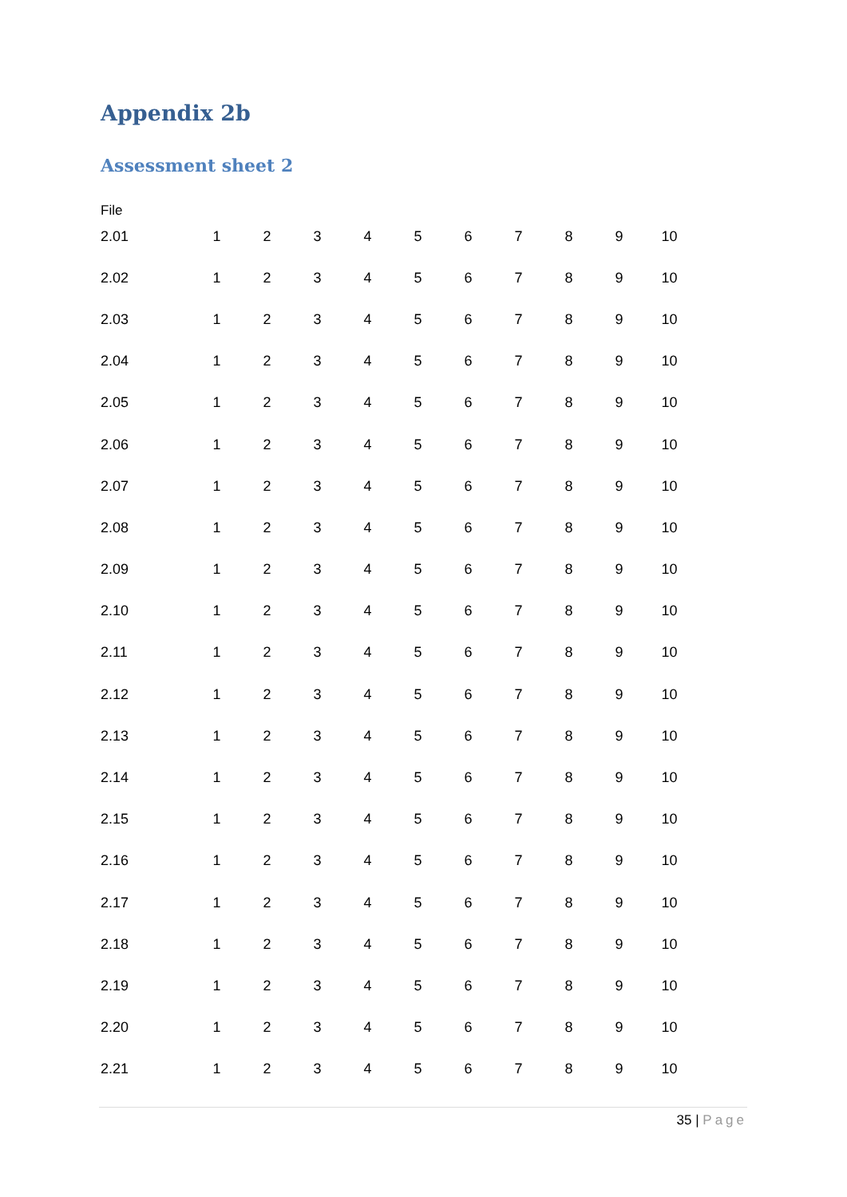Appendix 2b
Assessment sheet 2
File
| 2.01 | 1 | 2 | 3 | 4 | 5 | 6 | 7 | 8 | 9 | 10 |
| 2.02 | 1 | 2 | 3 | 4 | 5 | 6 | 7 | 8 | 9 | 10 |
| 2.03 | 1 | 2 | 3 | 4 | 5 | 6 | 7 | 8 | 9 | 10 |
| 2.04 | 1 | 2 | 3 | 4 | 5 | 6 | 7 | 8 | 9 | 10 |
| 2.05 | 1 | 2 | 3 | 4 | 5 | 6 | 7 | 8 | 9 | 10 |
| 2.06 | 1 | 2 | 3 | 4 | 5 | 6 | 7 | 8 | 9 | 10 |
| 2.07 | 1 | 2 | 3 | 4 | 5 | 6 | 7 | 8 | 9 | 10 |
| 2.08 | 1 | 2 | 3 | 4 | 5 | 6 | 7 | 8 | 9 | 10 |
| 2.09 | 1 | 2 | 3 | 4 | 5 | 6 | 7 | 8 | 9 | 10 |
| 2.10 | 1 | 2 | 3 | 4 | 5 | 6 | 7 | 8 | 9 | 10 |
| 2.11 | 1 | 2 | 3 | 4 | 5 | 6 | 7 | 8 | 9 | 10 |
| 2.12 | 1 | 2 | 3 | 4 | 5 | 6 | 7 | 8 | 9 | 10 |
| 2.13 | 1 | 2 | 3 | 4 | 5 | 6 | 7 | 8 | 9 | 10 |
| 2.14 | 1 | 2 | 3 | 4 | 5 | 6 | 7 | 8 | 9 | 10 |
| 2.15 | 1 | 2 | 3 | 4 | 5 | 6 | 7 | 8 | 9 | 10 |
| 2.16 | 1 | 2 | 3 | 4 | 5 | 6 | 7 | 8 | 9 | 10 |
| 2.17 | 1 | 2 | 3 | 4 | 5 | 6 | 7 | 8 | 9 | 10 |
| 2.18 | 1 | 2 | 3 | 4 | 5 | 6 | 7 | 8 | 9 | 10 |
| 2.19 | 1 | 2 | 3 | 4 | 5 | 6 | 7 | 8 | 9 | 10 |
| 2.20 | 1 | 2 | 3 | 4 | 5 | 6 | 7 | 8 | 9 | 10 |
| 2.21 | 1 | 2 | 3 | 4 | 5 | 6 | 7 | 8 | 9 | 10 |
35 | Page